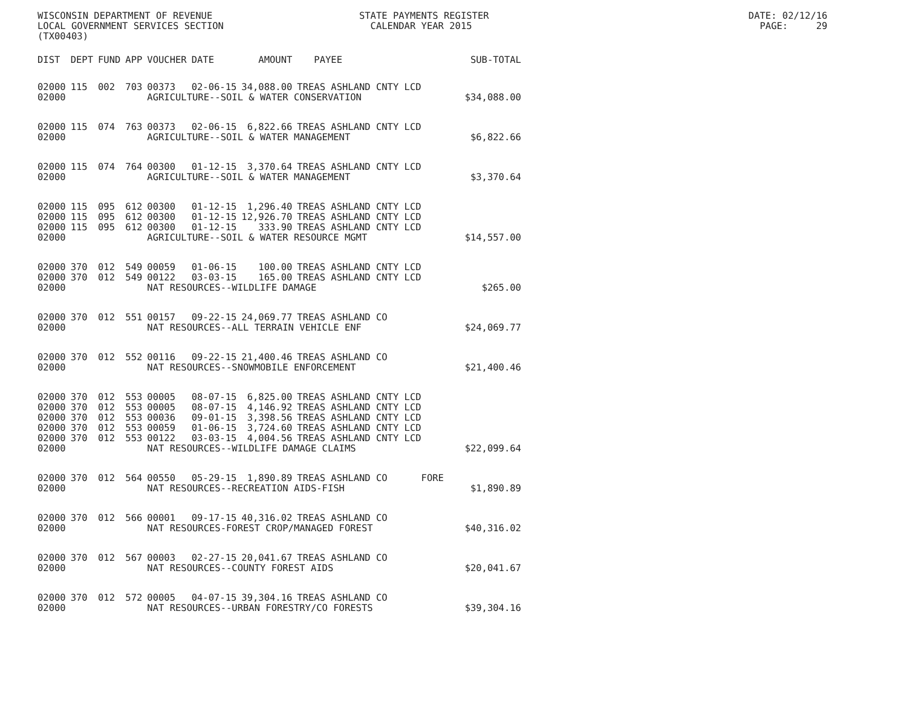WISCONSIN DEPARTMENT OF REVENUE STATE PAYMENTS REGISTER DATE: 02/12/16 LOCAL GOVERNMENT SERVICES SECTION CALENDAR YEAR 2015 PAGE: 29 (TX00403)
| DIST | DEPT | FUND | APP | VOUCHER | DATE | AMOUNT | PAYEE | SUB-TOTAL |
| --- | --- | --- | --- | --- | --- | --- | --- | --- |
| 02000 | 115 | 002 | 703 | 00373 | 02-06-15 | 34,088.00 | TREAS ASHLAND CNTY LCD | |
| 02000 | | | | AGRICULTURE--SOIL & WATER CONSERVATION | | | | $34,088.00 |
| 02000 | 115 | 074 | 763 | 00373 | 02-06-15 | 6,822.66 | TREAS ASHLAND CNTY LCD | |
| 02000 | | | | AGRICULTURE--SOIL & WATER MANAGEMENT | | | | $6,822.66 |
| 02000 | 115 | 074 | 764 | 00300 | 01-12-15 | 3,370.64 | TREAS ASHLAND CNTY LCD | |
| 02000 | | | | AGRICULTURE--SOIL & WATER MANAGEMENT | | | | $3,370.64 |
| 02000 | 115 | 095 | 612 | 00300 | 01-12-15 | 1,296.40 | TREAS ASHLAND CNTY LCD | |
| 02000 | 115 | 095 | 612 | 00300 | 01-12-15 | 12,926.70 | TREAS ASHLAND CNTY LCD | |
| 02000 | 115 | 095 | 612 | 00300 | 01-12-15 | 333.90 | TREAS ASHLAND CNTY LCD | |
| 02000 | | | | AGRICULTURE--SOIL & WATER RESOURCE MGMT | | | | $14,557.00 |
| 02000 | 370 | 012 | 549 | 00059 | 01-06-15 | 100.00 | TREAS ASHLAND CNTY LCD | |
| 02000 | 370 | 012 | 549 | 00122 | 03-03-15 | 165.00 | TREAS ASHLAND CNTY LCD | |
| 02000 | | | | NAT RESOURCES--WILDLIFE DAMAGE | | | | $265.00 |
| 02000 | 370 | 012 | 551 | 00157 | 09-22-15 | 24,069.77 | TREAS ASHLAND CO | |
| 02000 | | | | NAT RESOURCES--ALL TERRAIN VEHICLE ENF | | | | $24,069.77 |
| 02000 | 370 | 012 | 552 | 00116 | 09-22-15 | 21,400.46 | TREAS ASHLAND CO | |
| 02000 | | | | NAT RESOURCES--SNOWMOBILE ENFORCEMENT | | | | $21,400.46 |
| 02000 | 370 | 012 | 553 | 00005 | 08-07-15 | 6,825.00 | TREAS ASHLAND CNTY LCD | |
| 02000 | 370 | 012 | 553 | 00005 | 08-07-15 | 4,146.92 | TREAS ASHLAND CNTY LCD | |
| 02000 | 370 | 012 | 553 | 00036 | 09-01-15 | 3,398.56 | TREAS ASHLAND CNTY LCD | |
| 02000 | 370 | 012 | 553 | 00059 | 01-06-15 | 3,724.60 | TREAS ASHLAND CNTY LCD | |
| 02000 | 370 | 012 | 553 | 00122 | 03-03-15 | 4,004.56 | TREAS ASHLAND CNTY LCD | |
| 02000 | | | | NAT RESOURCES--WILDLIFE DAMAGE CLAIMS | | | | $22,099.64 |
| 02000 | 370 | 012 | 564 | 00550 | 05-29-15 | 1,890.89 | TREAS ASHLAND CO FORE | |
| 02000 | | | | NAT RESOURCES--RECREATION AIDS-FISH | | | | $1,890.89 |
| 02000 | 370 | 012 | 566 | 00001 | 09-17-15 | 40,316.02 | TREAS ASHLAND CO | |
| 02000 | | | | NAT RESOURCES-FOREST CROP/MANAGED FOREST | | | | $40,316.02 |
| 02000 | 370 | 012 | 567 | 00003 | 02-27-15 | 20,041.67 | TREAS ASHLAND CO | |
| 02000 | | | | NAT RESOURCES--COUNTY FOREST AIDS | | | | $20,041.67 |
| 02000 | 370 | 012 | 572 | 00005 | 04-07-15 | 39,304.16 | TREAS ASHLAND CO | |
| 02000 | | | | NAT RESOURCES--URBAN FORESTRY/CO FORESTS | | | | $39,304.16 |